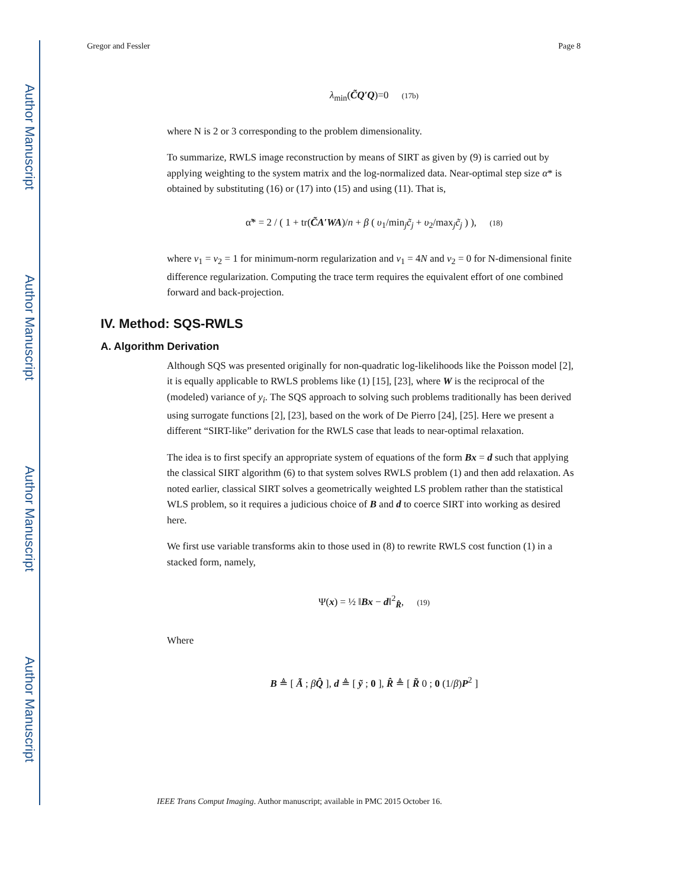Author Manuscript
Author Manuscript
Author Manuscript
Author Manuscript
Gregor and Fessler Page 8
λ<sub>min</sub>(C̃Q′Q)=0 (17b)
where N is 2 or 3 corresponding to the problem dimensionality.
To summarize, RWLS image reconstruction by means of SIRT as given by (9) is carried out by applying weighting to the system matrix and the log-normalized data. Near-optimal step size α* is obtained by substituting (16) or (17) into (15) and using (11). That is,
α̃* = 2 / ( 1 + tr(C̃A′WA)/n + β ( υ<sub>1</sub>/min<sub>j</sub>c̃<sub>j</sub> + υ<sub>2</sub>/max<sub>j</sub>c̃<sub>j</sub> ) ), (18)
where ν<sub>1</sub> = ν<sub>2</sub> = 1 for minimum-norm regularization and ν<sub>1</sub> = 4N and ν<sub>2</sub> = 0 for N-dimensional finite difference regularization. Computing the trace term requires the equivalent effort of one combined forward and back-projection.
IV. Method: SQS-RWLS
A. Algorithm Derivation
Although SQS was presented originally for non-quadratic log-likelihoods like the Poisson model [2], it is equally applicable to RWLS problems like (1) [15], [23], where W is the reciprocal of the (modeled) variance of y<sub>i</sub>. The SQS approach to solving such problems traditionally has been derived using surrogate functions [2], [23], based on the work of De Pierro [24], [25]. Here we present a different “SIRT-like” derivation for the RWLS case that leads to near-optimal relaxation.
The idea is to first specify an appropriate system of equations of the form Bx = d such that applying the classical SIRT algorithm (6) to that system solves RWLS problem (1) and then add relaxation. As noted earlier, classical SIRT solves a geometrically weighted LS problem rather than the statistical WLS problem, so it requires a judicious choice of B and d to coerce SIRT into working as desired here.
We first use variable transforms akin to those used in (8) to rewrite RWLS cost function (1) in a stacked form, namely,
Ψ(x) = ½ ‖Bx − d‖<sup>2</sup><sub>R̂</sub>, (19)
Where
B ≜ [ Ã ; βQ̂ ], d ≜ [ ỹ ; 0 ], R̂ ≜ [ R̃ 0 ; 0 (1/β)P<sup>2</sup> ]
IEEE Trans Comput Imaging. Author manuscript; available in PMC 2015 October 16.